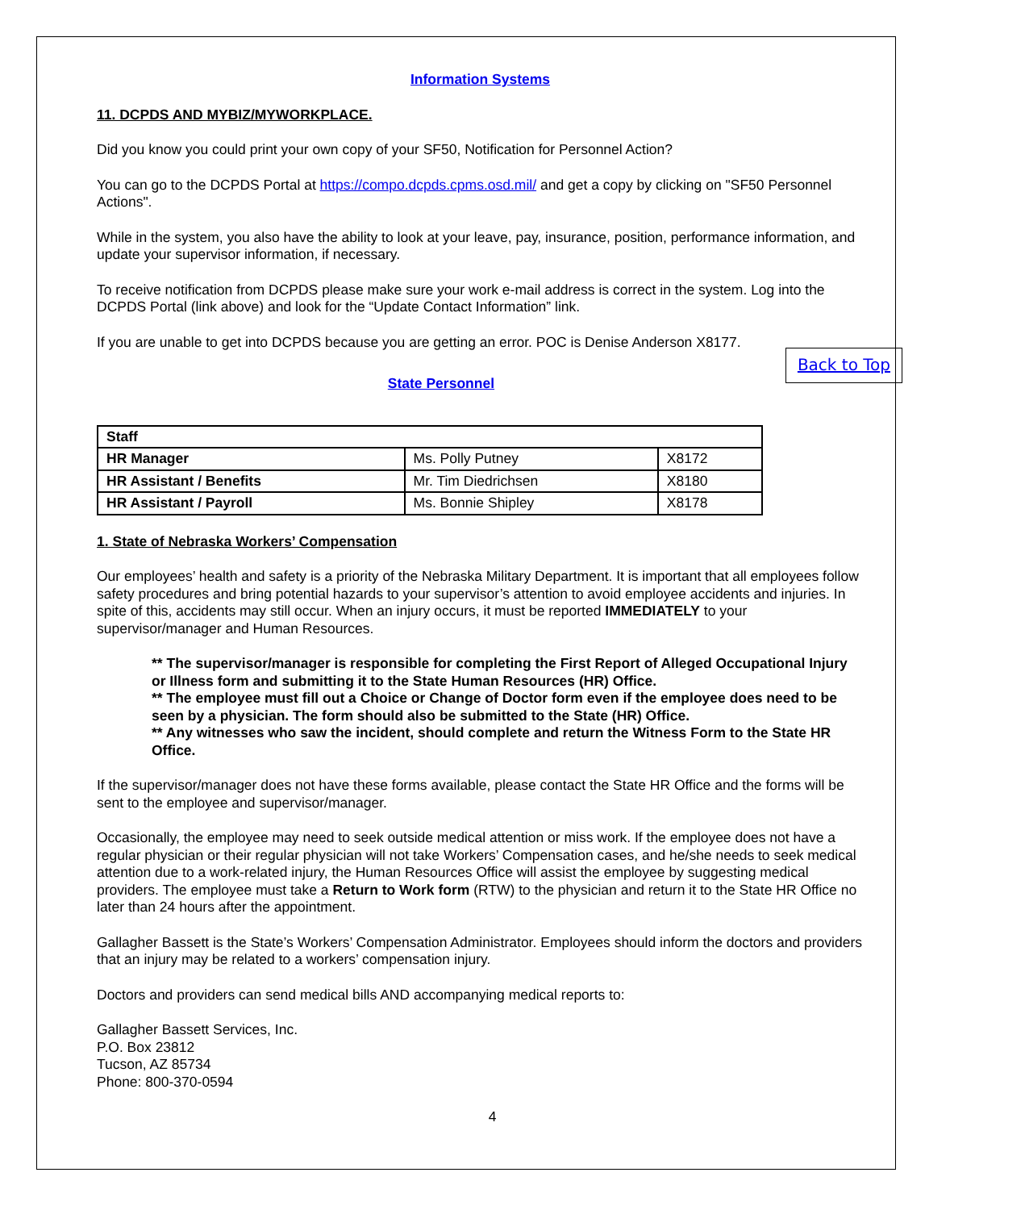Information Systems
11. DCPDS AND MYBIZ/MYWORKPLACE.
Did you know you could print your own copy of your SF50, Notification for Personnel Action?
You can go to the DCPDS Portal at https://compo.dcpds.cpms.osd.mil/ and get a copy by clicking on "SF50 Personnel Actions".
While in the system, you also have the ability to look at your leave, pay, insurance, position, performance information, and update your supervisor information, if necessary.
To receive notification from DCPDS please make sure your work e-mail address is correct in the system. Log into the DCPDS Portal (link above) and look for the “Update Contact Information” link.
If you are unable to get into DCPDS because you are getting an error. POC is Denise Anderson X8177.
Back to Top
State Personnel
| Staff | | |
| HR Manager | Ms. Polly Putney | X8172 |
| HR Assistant / Benefits | Mr. Tim Diedrichsen | X8180 |
| HR Assistant / Payroll | Ms. Bonnie Shipley | X8178 |
1. State of Nebraska Workers’ Compensation
Our employees’ health and safety is a priority of the Nebraska Military Department. It is important that all employees follow safety procedures and bring potential hazards to your supervisor’s attention to avoid employee accidents and injuries. In spite of this, accidents may still occur. When an injury occurs, it must be reported IMMEDIATELY to your supervisor/manager and Human Resources.
** The supervisor/manager is responsible for completing the First Report of Alleged Occupational Injury or Illness form and submitting it to the State Human Resources (HR) Office.
** The employee must fill out a Choice or Change of Doctor form even if the employee does need to be seen by a physician. The form should also be submitted to the State (HR) Office.
** Any witnesses who saw the incident, should complete and return the Witness Form to the State HR Office.
If the supervisor/manager does not have these forms available, please contact the State HR Office and the forms will be sent to the employee and supervisor/manager.
Occasionally, the employee may need to seek outside medical attention or miss work. If the employee does not have a regular physician or their regular physician will not take Workers’ Compensation cases, and he/she needs to seek medical attention due to a work-related injury, the Human Resources Office will assist the employee by suggesting medical providers. The employee must take a Return to Work form (RTW) to the physician and return it to the State HR Office no later than 24 hours after the appointment.
Gallagher Bassett is the State’s Workers’ Compensation Administrator. Employees should inform the doctors and providers that an injury may be related to a workers’ compensation injury.
Doctors and providers can send medical bills AND accompanying medical reports to:
Gallagher Bassett Services, Inc.
P.O. Box 23812
Tucson, AZ 85734
Phone: 800-370-0594
4